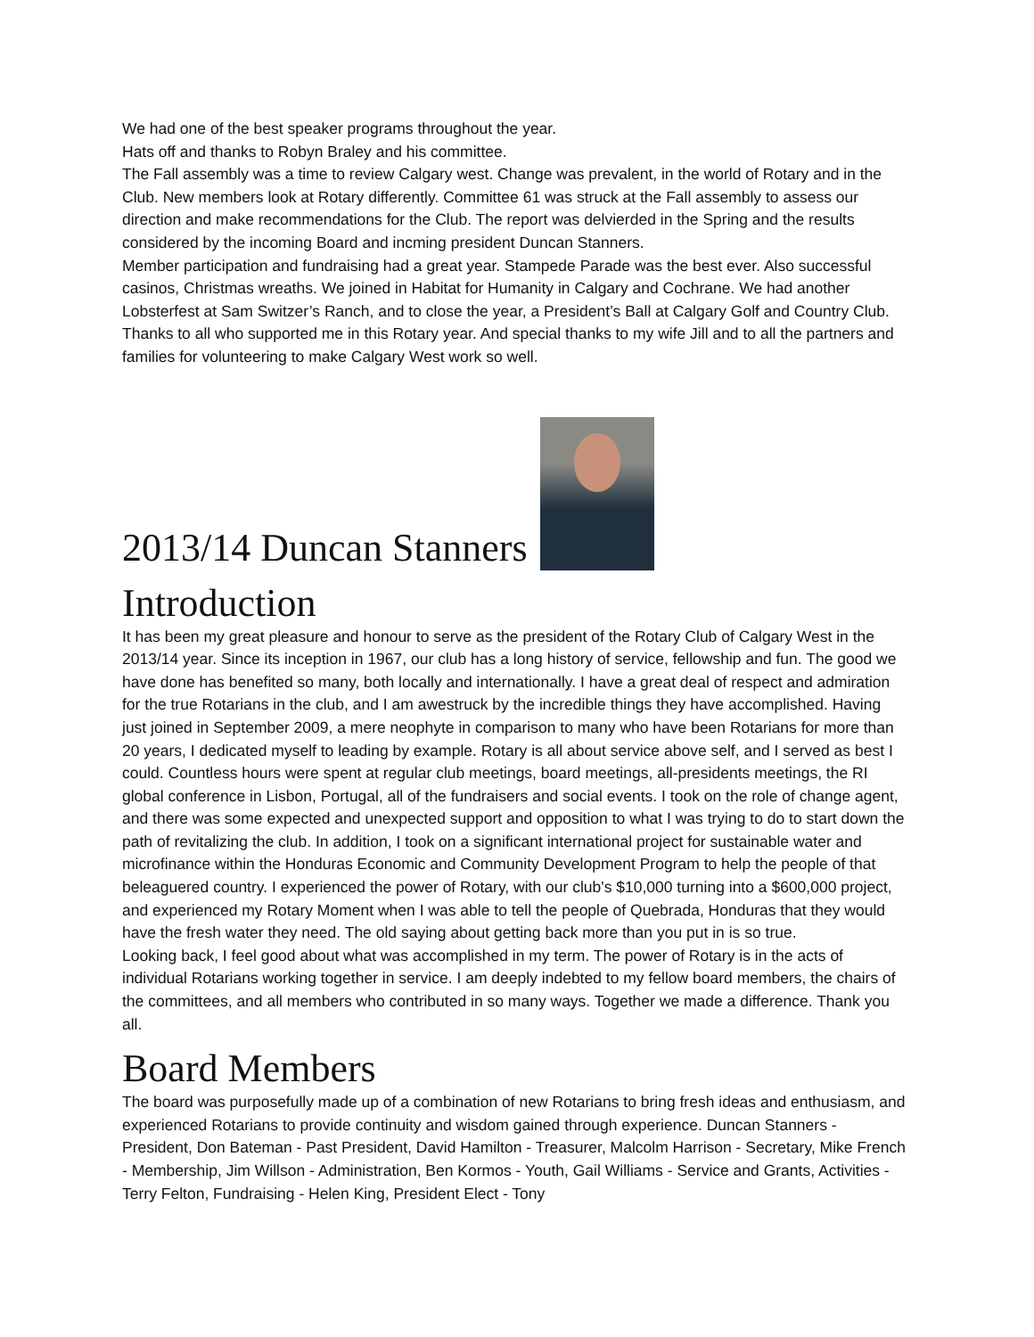We had one of the best speaker programs throughout the year.
Hats off and thanks to Robyn Braley and his committee.
The Fall assembly was a time to review Calgary west. Change was prevalent, in the world of Rotary and in the Club. New members look at Rotary differently. Committee 61 was struck at the Fall assembly to assess our direction and make recommendations for the Club. The report was delvierded in the Spring and the results considered by the incoming Board and incming president Duncan Stanners.
Member participation and fundraising had a great year. Stampede Parade was the best ever. Also successful casinos, Christmas wreaths. We joined in Habitat for Humanity in Calgary and Cochrane. We had another Lobsterfest at Sam Switzer’s Ranch, and to close the year, a President’s Ball at Calgary Golf and Country Club.
Thanks to all who supported me in this Rotary year. And special thanks to my wife Jill and to all the partners and families for volunteering to make Calgary West work so well.
2013/14 Duncan Stanners
Introduction
It has been my great pleasure and honour to serve as the president of the Rotary Club of Calgary West in the 2013/14 year. Since its inception in 1967, our club has a long history of service, fellowship and fun. The good we have done has benefited so many, both locally and internationally. I have a great deal of respect and admiration for the true Rotarians in the club, and I am awestruck by the incredible things they have accomplished. Having just joined in September 2009, a mere neophyte in comparison to many who have been Rotarians for more than 20 years, I dedicated myself to leading by example. Rotary is all about service above self, and I served as best I could. Countless hours were spent at regular club meetings, board meetings, all-presidents meetings, the RI global conference in Lisbon, Portugal, all of the fundraisers and social events. I took on the role of change agent, and there was some expected and unexpected support and opposition to what I was trying to do to start down the path of revitalizing the club. In addition, I took on a significant international project for sustainable water and microfinance within the Honduras Economic and Community Development Program to help the people of that beleaguered country. I experienced the power of Rotary, with our club's $10,000 turning into a $600,000 project, and experienced my Rotary Moment when I was able to tell the people of Quebrada, Honduras that they would have the fresh water they need. The old saying about getting back more than you put in is so true.
Looking back, I feel good about what was accomplished in my term. The power of Rotary is in the acts of individual Rotarians working together in service. I am deeply indebted to my fellow board members, the chairs of the committees, and all members who contributed in so many ways. Together we made a difference. Thank you all.
Board Members
The board was purposefully made up of a combination of new Rotarians to bring fresh ideas and enthusiasm, and experienced Rotarians to provide continuity and wisdom gained through experience. Duncan Stanners - President, Don Bateman - Past President, David Hamilton - Treasurer, Malcolm Harrison - Secretary, Mike French - Membership, Jim Willson - Administration, Ben Kormos - Youth, Gail Williams - Service and Grants, Activities - Terry Felton, Fundraising - Helen King, President Elect - Tony